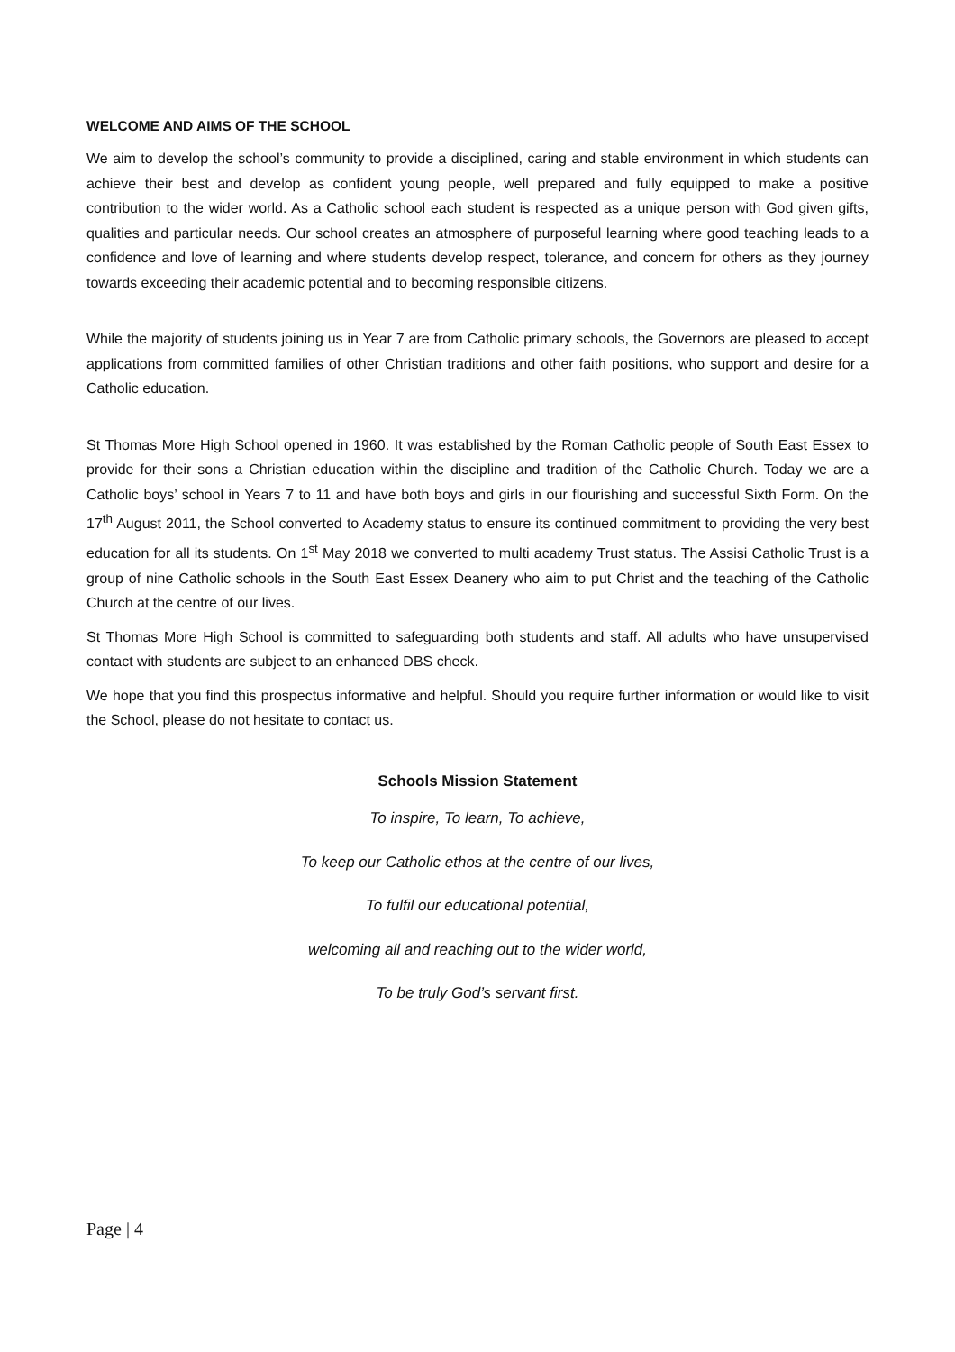WELCOME AND AIMS OF THE SCHOOL
We aim to develop the school’s community to provide a disciplined, caring and stable environment in which students can achieve their best and develop as confident young people, well prepared and fully equipped to make a positive contribution to the wider world. As a Catholic school each student is respected as a unique person with God given gifts, qualities and particular needs. Our school creates an atmosphere of purposeful learning where good teaching leads to a confidence and love of learning and where students develop respect, tolerance, and concern for others as they journey towards exceeding their academic potential and to becoming responsible citizens.
While the majority of students joining us in Year 7 are from Catholic primary schools, the Governors are pleased to accept applications from committed families of other Christian traditions and other faith positions, who support and desire for a Catholic education.
St Thomas More High School opened in 1960. It was established by the Roman Catholic people of South East Essex to provide for their sons a Christian education within the discipline and tradition of the Catholic Church. Today we are a Catholic boys’ school in Years 7 to 11 and have both boys and girls in our flourishing and successful Sixth Form. On the 17<sup>th</sup> August 2011, the School converted to Academy status to ensure its continued commitment to providing the very best education for all its students. On 1<sup>st</sup> May 2018 we converted to multi academy Trust status. The Assisi Catholic Trust is a group of nine Catholic schools in the South East Essex Deanery who aim to put Christ and the teaching of the Catholic Church at the centre of our lives.
St Thomas More High School is committed to safeguarding both students and staff. All adults who have unsupervised contact with students are subject to an enhanced DBS check.
We hope that you find this prospectus informative and helpful. Should you require further information or would like to visit the School, please do not hesitate to contact us.
Schools Mission Statement
To inspire, To learn, To achieve,
To keep our Catholic ethos at the centre of our lives,
To fulfil our educational potential,
welcoming all and reaching out to the wider world,
To be truly God’s servant first.
Page | 4